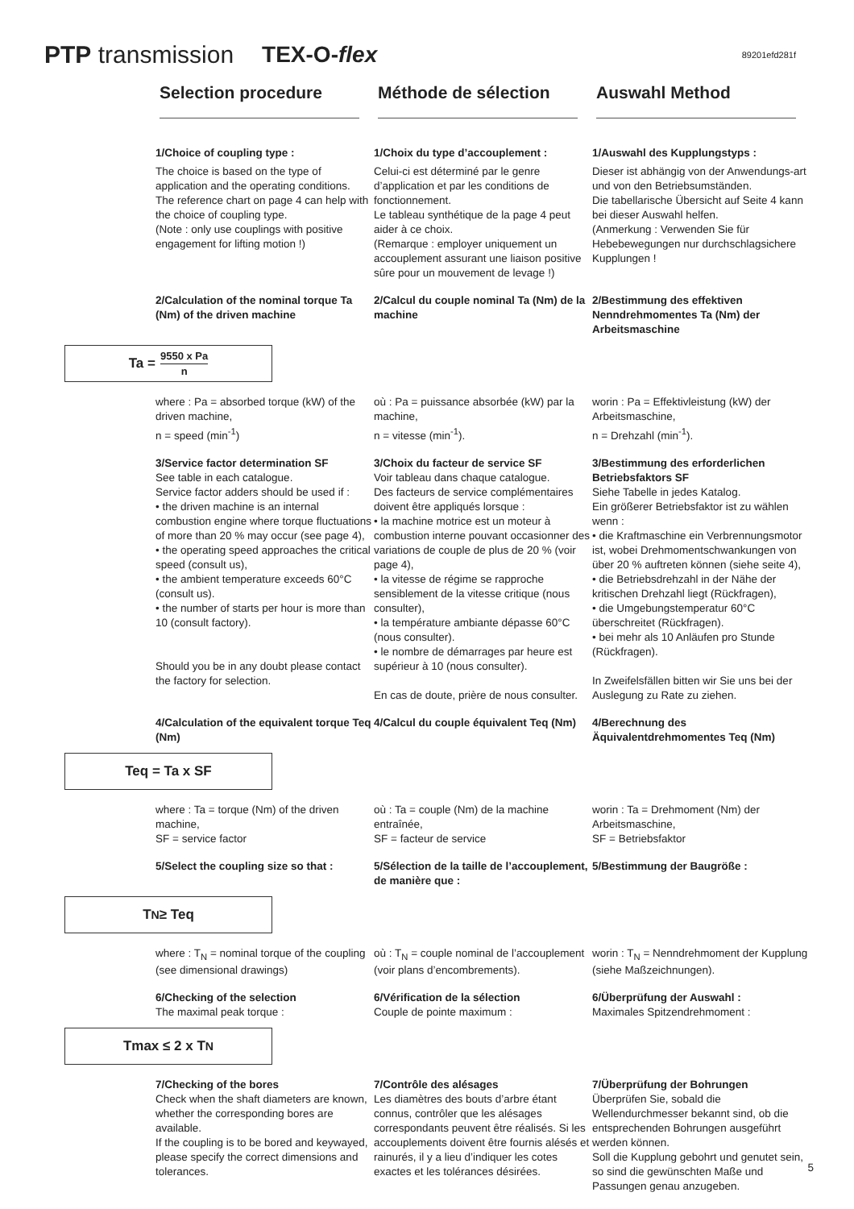PTP transmission TEX-O-flex 89201efd281f
Selection procedure Méthode de sélection Auswahl Method
1/Choice of coupling type :
The choice is based on the type of application and the operating conditions.
The reference chart on page 4 can help with the choice of coupling type.
(Note : only use couplings with positive engagement for lifting motion !)
1/Choix du type d’accouplement :
Celui-ci est déterminé par le genre d’application et par les conditions de fonctionnement.
Le tableau synthétique de la page 4 peut aider à ce choix.
(Remarque : employer uniquement un accouplement assurant une liaison positive sûre pour un mouvement de levage !)
1/Auswahl des Kupplungstyps :
Dieser ist abhängig von der Anwendungs-art und von den Betriebsumständen.
Die tabellarische Übersicht auf Seite 4 kann bei dieser Auswahl helfen.
(Anmerkung : Verwenden Sie für Hebebewegungen nur durchschlagsichere Kupplungen !
2/Calculation of the nominal torque Ta (Nm) of the driven machine
2/Calcul du couple nominal Ta (Nm) de la machine
2/Bestimmung des effektiven Nenndrehmomentes Ta (Nm) der Arbeitsmaschine
Ta = 9550 x Pa n
where : Pa = absorbed torque (kW) of the driven machine,
n = speed (min<sup>-1</sup>)
où : Pa = puissance absorbée (kW) par la machine,
n = vitesse (min<sup>-1</sup>).
worin : Pa = Effektivleistung (kW) der Arbeitsmaschine,
n = Drehzahl (min<sup>-1</sup>).
3/Service factor determination SF
See table in each catalogue.
Service factor adders should be used if :
• the driven machine is an internal combustion engine where torque fluctuations of more than 20 % may occur (see page 4),
• the operating speed approaches the critical speed (consult us),
• the ambient temperature exceeds 60°C (consult us).
• the number of starts per hour is more than 10 (consult factory).
Should you be in any doubt please contact the factory for selection.
3/Choix du facteur de service SF
Voir tableau dans chaque catalogue.
Des facteurs de service complémentaires doivent être appliqués lorsque :
• la machine motrice est un moteur à combustion interne pouvant occasionner des variations de couple de plus de 20 % (voir page 4),
• la vitesse de régime se rapproche sensiblement de la vitesse critique (nous consulter),
• la température ambiante dépasse 60°C (nous consulter).
• le nombre de démarrages par heure est supérieur à 10 (nous consulter).
En cas de doute, prière de nous consulter.
3/Bestimmung des erforderlichen Betriebsfaktors SF
Siehe Tabelle in jedes Katalog.
Ein größerer Betriebsfaktor ist zu wählen wenn :
• die Kraftmaschine ein Verbrennungsmotor ist, wobei Drehmomentschwankungen von über 20 % auftreten können (siehe seite 4),
• die Betriebsdrehzahl in der Nähe der kritischen Drehzahl liegt (Rückfragen),
• die Umgebungstemperatur 60°C überschreitet (Rückfragen).
• bei mehr als 10 Anläufen pro Stunde (Rückfragen).
In Zweifelsfällen bitten wir Sie uns bei der Auslegung zu Rate zu ziehen.
4/Calculation of the equivalent torque Teq (Nm)
4/Calcul du couple équivalent Teq (Nm)
4/Berechnung des Äquivalentdrehmomentes Teq (Nm)
Teq = Ta x SF
where : Ta = torque (Nm) of the driven machine,
SF = service factor
où : Ta = couple (Nm) de la machine entraînée,
SF = facteur de service
worin : Ta = Drehmoment (Nm) der Arbeitsmaschine,
SF = Betriebsfaktor
5/Select the coupling size so that :
5/Sélection de la taille de l’accouplement, de manière que :
5/Bestimmung der Baugröße :
T<sub>N</sub> ≥ Teq
where : T<sub>N</sub> = nominal torque of the coupling (see dimensional drawings)
où : T<sub>N</sub> = couple nominal de l’accouplement (voir plans d’encombrements).
worin : T<sub>N</sub> = Nenndrehmoment der Kupplung (siehe Maßzeichnungen).
6/Checking of the selection
The maximal peak torque :
6/Vérification de la sélection
Couple de pointe maximum :
6/Überprüfung der Auswahl :
Maximales Spitzendrehmoment :
Tmax ≤ 2 x T<sub>N</sub>
7/Checking of the bores
Check when the shaft diameters are known, whether the corresponding bores are available.
If the coupling is to be bored and keywayed, please specify the correct dimensions and tolerances.
7/Contrôle des alésages
Les diamètres des bouts d’arbre étant connus, contrôler que les alésages correspondants peuvent être réalisés. Si les accouplements doivent être fournis alésés et rainurés, il y a lieu d’indiquer les cotes exactes et les tolérances désirées.
7/Überprüfung der Bohrungen
Überprüfen Sie, sobald die Wellendurchmesser bekannt sind, ob die entsprechenden Bohrungen ausgeführt werden können.
Soll die Kupplung gebohrt und genutet sein, so sind die gewünschten Maße und Passungen genau anzugeben.
5